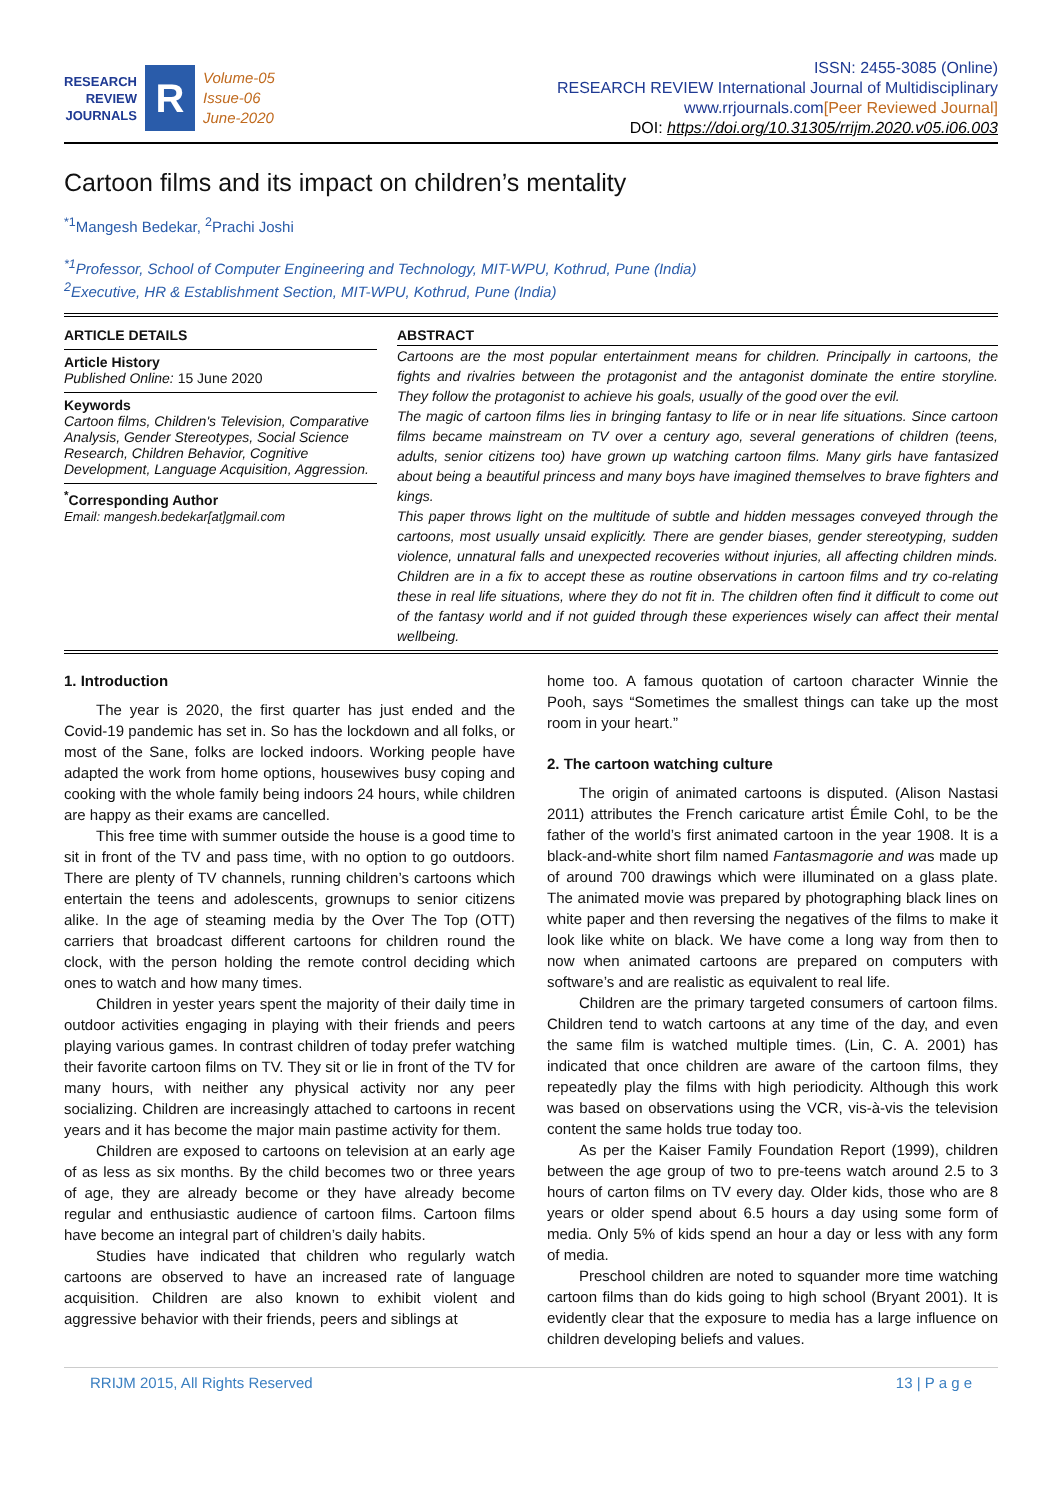RESEARCH
REVIEW
JOURNALS
R
Volume-05
Issue-06
June-2020
ISSN: 2455-3085 (Online)
RESEARCH REVIEW International Journal of Multidisciplinary
www.rrjournals.com[Peer Reviewed Journal]
DOI: https://doi.org/10.31305/rrijm.2020.v05.i06.003
Cartoon films and its impact on children’s mentality
<sup>*1</sup>Mangesh Bedekar, <sup>2</sup>Prachi Joshi
<sup>*1</sup>Professor, School of Computer Engineering and Technology, MIT-WPU, Kothrud, Pune (India)
<sup>2</sup> Executive, HR & Establishment Section, MIT-WPU, Kothrud, Pune (India)
ARTICLE DETAILS
Article History
Published Online: 15 June 2020
Keywords
Cartoon films, Children's Television, Comparative Analysis, Gender Stereotypes, Social Science Research, Children Behavior, Cognitive Development, Language Acquisition, Aggression.
<sup>*</sup> Corresponding Author
Email: mangesh.bedekar[at]gmail.com
ABSTRACT
Cartoons are the most popular entertainment means for children. Principally in cartoons, the fights and rivalries between the protagonist and the antagonist dominate the entire storyline. They follow the protagonist to achieve his goals, usually of the good over the evil.
The magic of cartoon films lies in bringing fantasy to life or in near life situations. Since cartoon films became mainstream on TV over a century ago, several generations of children (teens, adults, senior citizens too) have grown up watching cartoon films. Many girls have fantasized about being a beautiful princess and many boys have imagined themselves to brave fighters and kings.
This paper throws light on the multitude of subtle and hidden messages conveyed through the cartoons, most usually unsaid explicitly. There are gender biases, gender stereotyping, sudden violence, unnatural falls and unexpected recoveries without injuries, all affecting children minds. Children are in a fix to accept these as routine observations in cartoon films and try co-relating these in real life situations, where they do not fit in. The children often find it difficult to come out of the fantasy world and if not guided through these experiences wisely can affect their mental wellbeing.
1. Introduction
The year is 2020, the first quarter has just ended and the Covid-19 pandemic has set in. So has the lockdown and all folks, or most of the Sane, folks are locked indoors. Working people have adapted the work from home options, housewives busy coping and cooking with the whole family being indoors 24 hours, while children are happy as their exams are cancelled.
This free time with summer outside the house is a good time to sit in front of the TV and pass time, with no option to go outdoors. There are plenty of TV channels, running children’s cartoons which entertain the teens and adolescents, grownups to senior citizens alike. In the age of steaming media by the Over The Top (OTT) carriers that broadcast different cartoons for children round the clock, with the person holding the remote control deciding which ones to watch and how many times.
Children in yester years spent the majority of their daily time in outdoor activities engaging in playing with their friends and peers playing various games. In contrast children of today prefer watching their favorite cartoon films on TV. They sit or lie in front of the TV for many hours, with neither any physical activity nor any peer socializing. Children are increasingly attached to cartoons in recent years and it has become the major main pastime activity for them.
Children are exposed to cartoons on television at an early age of as less as six months. By the child becomes two or three years of age, they are already become or they have already become regular and enthusiastic audience of cartoon films. Cartoon films have become an integral part of children’s daily habits.
Studies have indicated that children who regularly watch cartoons are observed to have an increased rate of language acquisition. Children are also known to exhibit violent and aggressive behavior with their friends, peers and siblings at
home too. A famous quotation of cartoon character Winnie the Pooh, says “Sometimes the smallest things can take up the most room in your heart.”
2. The cartoon watching culture
The origin of animated cartoons is disputed. (Alison Nastasi 2011) attributes the French caricature artist Émile Cohl, to be the father of the world’s first animated cartoon in the year 1908. It is a black-and-white short film named Fantasmagorie and was made up of around 700 drawings which were illuminated on a glass plate. The animated movie was prepared by photographing black lines on white paper and then reversing the negatives of the films to make it look like white on black. We have come a long way from then to now when animated cartoons are prepared on computers with software’s and are realistic as equivalent to real life.
Children are the primary targeted consumers of cartoon films. Children tend to watch cartoons at any time of the day, and even the same film is watched multiple times. (Lin, C. A. 2001) has indicated that once children are aware of the cartoon films, they repeatedly play the films with high periodicity. Although this work was based on observations using the VCR, vis-à-vis the television content the same holds true today too.
As per the Kaiser Family Foundation Report (1999), children between the age group of two to pre-teens watch around 2.5 to 3 hours of carton films on TV every day. Older kids, those who are 8 years or older spend about 6.5 hours a day using some form of media. Only 5% of kids spend an hour a day or less with any form of media.
Preschool children are noted to squander more time watching cartoon films than do kids going to high school (Bryant 2001). It is evidently clear that the exposure to media has a large influence on children developing beliefs and values.
RRIJM 2015, All Rights Reserved 13 | P a g e